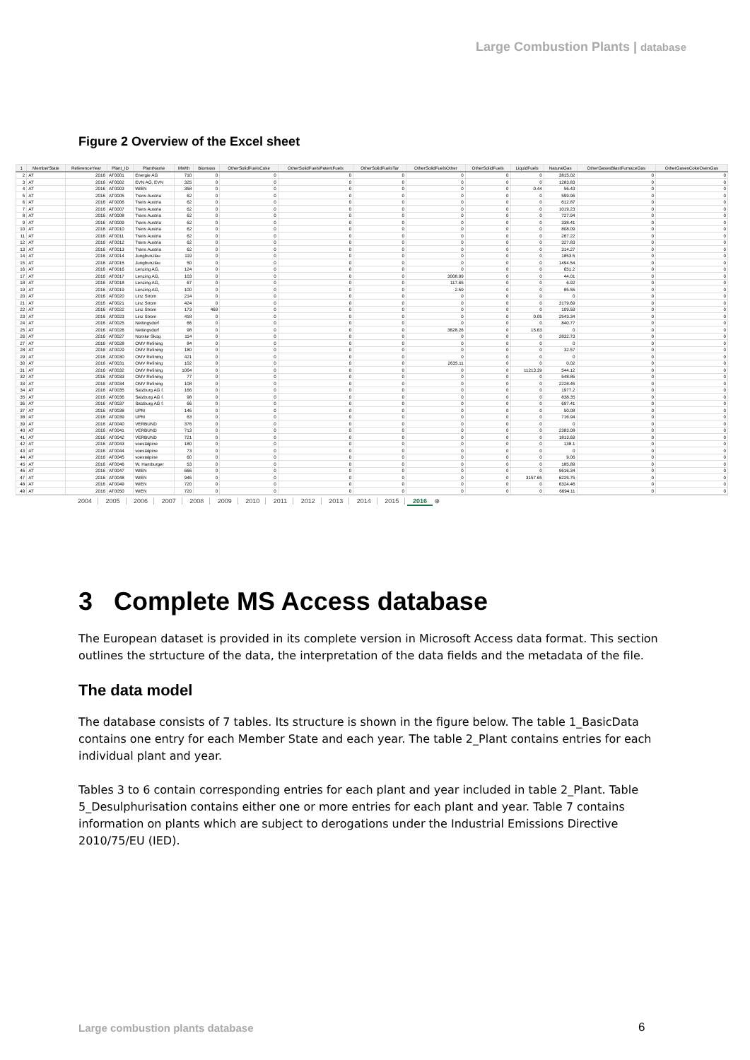Large Combustion Plants | database
Figure 2 Overview of the Excel sheet
| 1 | MemberState | ReferenceYear | Plant_ID | PlantName | MWth | Biomass | OtherSolidFuelsCoke | OtherSolidFuelsPatentFuels | OtherSolidFuelsTar | OtherSolidFuelsOther | OtherSolidFuels | LiquidFuels | NaturalGas | OtherGasesBlastFurnaceGas | OtherGasesCokeOvenGas |
| --- | --- | --- | --- | --- | --- | --- | --- | --- | --- | --- | --- | --- | --- | --- | --- |
| 2 | AT | 2016 | AT0001 | Energie AG | 710 | 0 | 0 | 0 | 0 | 0 | 0 | 0 | 3815.02 | 0 | 0 |
| 3 | AT | 2016 | AT0002 | EVN AG, EVN | 325 | 0 | 0 | 0 | 0 | 0 | 0 | 0 | 1283.83 | 0 | 0 |
| 4 | AT | 2016 | AT0003 | WIEN | 358 | 0 | 0 | 0 | 0 | 0 | 0 | 0.44 | 56.43 | 0 | 0 |
| 5 | AT | 2016 | AT0005 | Trans Austria | 62 | 0 | 0 | 0 | 0 | 0 | 0 | 0 | 599.96 | 0 | 0 |
| 6 | AT | 2016 | AT0006 | Trans Austria | 62 | 0 | 0 | 0 | 0 | 0 | 0 | 0 | 612.87 | 0 | 0 |
| 7 | AT | 2016 | AT0007 | Trans Austria | 62 | 0 | 0 | 0 | 0 | 0 | 0 | 0 | 1019.23 | 0 | 0 |
| 8 | AT | 2016 | AT0008 | Trans Austria | 62 | 0 | 0 | 0 | 0 | 0 | 0 | 0 | 727.94 | 0 | 0 |
| 9 | AT | 2016 | AT0009 | Trans Austria | 62 | 0 | 0 | 0 | 0 | 0 | 0 | 0 | 338.41 | 0 | 0 |
| 10 | AT | 2016 | AT0010 | Trans Austria | 62 | 0 | 0 | 0 | 0 | 0 | 0 | 0 | 808.09 | 0 | 0 |
| 11 | AT | 2016 | AT0011 | Trans Austria | 62 | 0 | 0 | 0 | 0 | 0 | 0 | 0 | 267.22 | 0 | 0 |
| 12 | AT | 2016 | AT0012 | Trans Austria | 62 | 0 | 0 | 0 | 0 | 0 | 0 | 0 | 327.83 | 0 | 0 |
| 13 | AT | 2016 | AT0013 | Trans Austria | 62 | 0 | 0 | 0 | 0 | 0 | 0 | 0 | 314.27 | 0 | 0 |
| 14 | AT | 2016 | AT0014 | Jungbunzlau | 119 | 0 | 0 | 0 | 0 | 0 | 0 | 0 | 1853.5 | 0 | 0 |
| 15 | AT | 2016 | AT0015 | Jungbunzlau | 50 | 0 | 0 | 0 | 0 | 0 | 0 | 0 | 1494.54 | 0 | 0 |
| 16 | AT | 2016 | AT0016 | Lenzing AG, | 124 | 0 | 0 | 0 | 0 | 0 | 0 | 0 | 651.2 | 0 | 0 |
| 17 | AT | 2016 | AT0017 | Lenzing AG, | 103 | 0 | 0 | 0 | 0 | 3008.99 | 0 | 0 | 44.01 | 0 | 0 |
| 18 | AT | 2016 | AT0018 | Lenzing AG, | 67 | 0 | 0 | 0 | 0 | 117.65 | 0 | 0 | 6.92 | 0 | 0 |
| 19 | AT | 2016 | AT0019 | Lenzing AG, | 100 | 0 | 0 | 0 | 0 | 2.59 | 0 | 0 | 85.55 | 0 | 0 |
| 20 | AT | 2016 | AT0020 | Linz Strom | 214 | 0 | 0 | 0 | 0 | 0 | 0 | 0 | 0 | 0 | 0 |
| 21 | AT | 2016 | AT0021 | Linz Strom | 424 | 0 | 0 | 0 | 0 | 0 | 0 | 0 | 3179.69 | 0 | 0 |
| 22 | AT | 2016 | AT0022 | Linz Strom | 173 | 469 | 0 | 0 | 0 | 0 | 0 | 0 | 109.59 | 0 | 0 |
| 23 | AT | 2016 | AT0023 | Linz Strom | 418 | 0 | 0 | 0 | 0 | 0 | 0 | 0.05 | 2543.34 | 0 | 0 |
| 24 | AT | 2016 | AT0025 | Nettingsdorf | 66 | 0 | 0 | 0 | 0 | 0 | 0 | 0 | 840.77 | 0 | 0 |
| 25 | AT | 2016 | AT0026 | Nettingsdorf | 98 | 0 | 0 | 0 | 0 | 3628.26 | 0 | 15.63 | 0 | 0 | 0 |
| 26 | AT | 2016 | AT0027 | Norske Skog | 114 | 0 | 0 | 0 | 0 | 0 | 0 | 0 | 2832.73 | 0 | 0 |
| 27 | AT | 2016 | AT0028 | OMV Refining | 84 | 0 | 0 | 0 | 0 | 0 | 0 | 0 | 0 | 0 | 0 |
| 28 | AT | 2016 | AT0029 | OMV Refining | 180 | 0 | 0 | 0 | 0 | 0 | 0 | 0 | 32.57 | 0 | 0 |
| 29 | AT | 2016 | AT0030 | OMV Refining | 421 | 0 | 0 | 0 | 0 | 0 | 0 | 0 | 0 | 0 | 0 |
| 30 | AT | 2016 | AT0031 | OMV Refining | 102 | 0 | 0 | 0 | 0 | 2635.11 | 0 | 0 | 0.02 | 0 | 0 |
| 31 | AT | 2016 | AT0032 | OMV Refining | 1064 | 0 | 0 | 0 | 0 | 0 | 0 | 11213.39 | 544.12 | 0 | 0 |
| 32 | AT | 2016 | AT0033 | OMV Refining | 77 | 0 | 0 | 0 | 0 | 0 | 0 | 0 | 548.85 | 0 | 0 |
| 33 | AT | 2016 | AT0034 | OMV Refining | 108 | 0 | 0 | 0 | 0 | 0 | 0 | 0 | 2228.45 | 0 | 0 |
| 34 | AT | 2016 | AT0035 | Salzburg AG f. | 166 | 0 | 0 | 0 | 0 | 0 | 0 | 0 | 1977.2 | 0 | 0 |
| 35 | AT | 2016 | AT0036 | Salzburg AG f. | 98 | 0 | 0 | 0 | 0 | 0 | 0 | 0 | 838.35 | 0 | 0 |
| 36 | AT | 2016 | AT0037 | Salzburg AG f. | 66 | 0 | 0 | 0 | 0 | 0 | 0 | 0 | 697.41 | 0 | 0 |
| 37 | AT | 2016 | AT0038 | UPM | 146 | 0 | 0 | 0 | 0 | 0 | 0 | 0 | 50.08 | 0 | 0 |
| 38 | AT | 2016 | AT0039 | UPM | 63 | 0 | 0 | 0 | 0 | 0 | 0 | 0 | 716.94 | 0 | 0 |
| 39 | AT | 2016 | AT0040 | VERBUND | 376 | 0 | 0 | 0 | 0 | 0 | 0 | 0 | 0 | 0 | 0 |
| 40 | AT | 2016 | AT0041 | VERBUND | 713 | 0 | 0 | 0 | 0 | 0 | 0 | 0 | 2383.08 | 0 | 0 |
| 41 | AT | 2016 | AT0042 | VERBUND | 721 | 0 | 0 | 0 | 0 | 0 | 0 | 0 | 1813.69 | 0 | 0 |
| 42 | AT | 2016 | AT0043 | voestalpine | 180 | 0 | 0 | 0 | 0 | 0 | 0 | 0 | 138.1 | 0 | 0 |
| 43 | AT | 2016 | AT0044 | voestalpine | 73 | 0 | 0 | 0 | 0 | 0 | 0 | 0 | 0 | 0 | 0 |
| 44 | AT | 2016 | AT0045 | voestalpine | 60 | 0 | 0 | 0 | 0 | 0 | 0 | 0 | 9.06 | 0 | 0 |
| 45 | AT | 2016 | AT0046 | W. Hamburger | 53 | 0 | 0 | 0 | 0 | 0 | 0 | 0 | 185.89 | 0 | 0 |
| 46 | AT | 2016 | AT0047 | WIEN | 666 | 0 | 0 | 0 | 0 | 0 | 0 | 0 | 9616.34 | 0 | 0 |
| 47 | AT | 2016 | AT0048 | WIEN | 946 | 0 | 0 | 0 | 0 | 0 | 0 | 3157.65 | 6225.75 | 0 | 0 |
| 48 | AT | 2016 | AT0049 | WIEN | 720 | 0 | 0 | 0 | 0 | 0 | 0 | 0 | 6324.46 | 0 | 0 |
| 49 | AT | 2016 | AT0050 | WIEN | 720 | 0 | 0 | 0 | 0 | 0 | 0 | 0 | 6694.11 | 0 | 0 |
2004 2005 2006 2007 2008 2009 2010 2011 2012 2013 2014 2015 2016 ⊕
3 Complete MS Access database
The European dataset is provided in its complete version in Microsoft Access data format. This section outlines the strtucture of the data, the interpretation of the data fields and the metadata of the file.
The data model
The database consists of 7 tables. Its structure is shown in the figure below. The table 1_BasicData contains one entry for each Member State and each year. The table 2_Plant contains entries for each individual plant and year.
Tables 3 to 6 contain corresponding entries for each plant and year included in table 2_Plant. Table 5_Desulphurisation contains either one or more entries for each plant and year. Table 7 contains information on plants which are subject to derogations under the Industrial Emissions Directive 2010/75/EU (IED).
Large combustion plants database
6